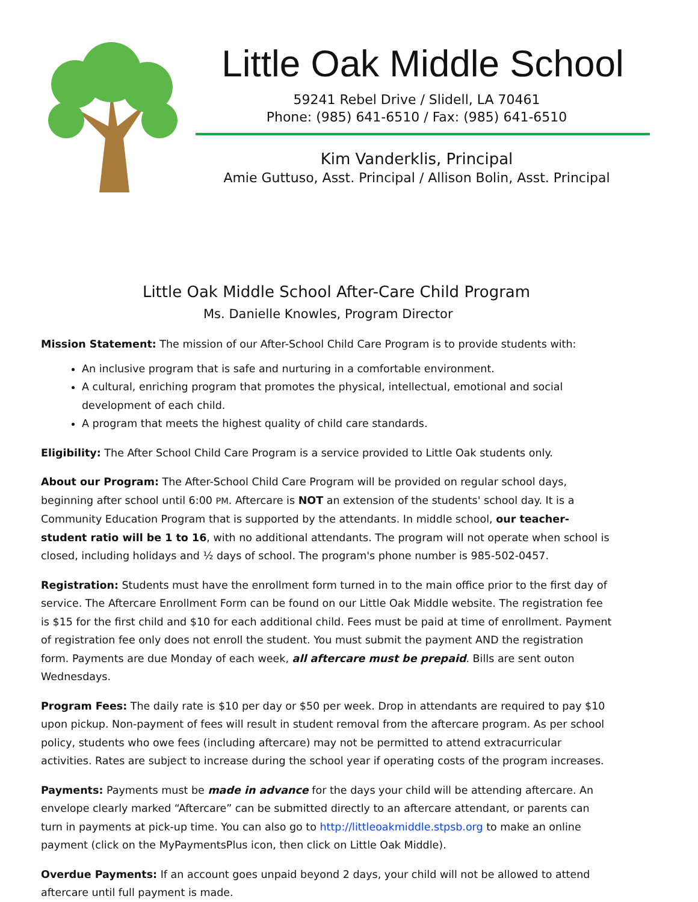Little Oak Middle School
59241 Rebel Drive / Slidell, LA 70461
Phone: (985) 641-6510 / Fax: (985) 641-6510
Kim Vanderklis, Principal
Amie Guttuso, Asst. Principal / Allison Bolin, Asst. Principal
Little Oak Middle School After-Care Child Program
Ms. Danielle Knowles, Program Director
Mission Statement: The mission of our After-School Child Care Program is to provide students with:
An inclusive program that is safe and nurturing in a comfortable environment.
A cultural, enriching program that promotes the physical, intellectual, emotional and social development of each child.
A program that meets the highest quality of child care standards.
Eligibility: The After School Child Care Program is a service provided to Little Oak students only.
About our Program: The After-School Child Care Program will be provided on regular school days, beginning after school until 6:00 PM. Aftercare is NOT an extension of the students' school day. It is a Community Education Program that is supported by the attendants. In middle school, our teacher-student ratio will be 1 to 16, with no additional attendants. The program will not operate when school is closed, including holidays and ½ days of school. The program's phone number is 985-502-0457.
Registration: Students must have the enrollment form turned in to the main office prior to the first day of service. The Aftercare Enrollment Form can be found on our Little Oak Middle website. The registration fee is $15 for the first child and $10 for each additional child. Fees must be paid at time of enrollment. Payment of registration fee only does not enroll the student. You must submit the payment AND the registration form. Payments are due Monday of each week, all aftercare must be prepaid. Bills are sent outon Wednesdays.
Program Fees: The daily rate is $10 per day or $50 per week. Drop in attendants are required to pay $10 upon pickup. Non-payment of fees will result in student removal from the aftercare program. As per school policy, students who owe fees (including aftercare) may not be permitted to attend extracurricular activities. Rates are subject to increase during the school year if operating costs of the program increases.
Payments: Payments must be made in advance for the days your child will be attending aftercare. An envelope clearly marked “Aftercare” can be submitted directly to an aftercare attendant, or parents can turn in payments at pick-up time. You can also go to http://littleoakmiddle.stpsb.org to make an online payment (click on the MyPaymentsPlus icon, then click on Little Oak Middle).
Overdue Payments: If an account goes unpaid beyond 2 days, your child will not be allowed to attend aftercare until full payment is made.